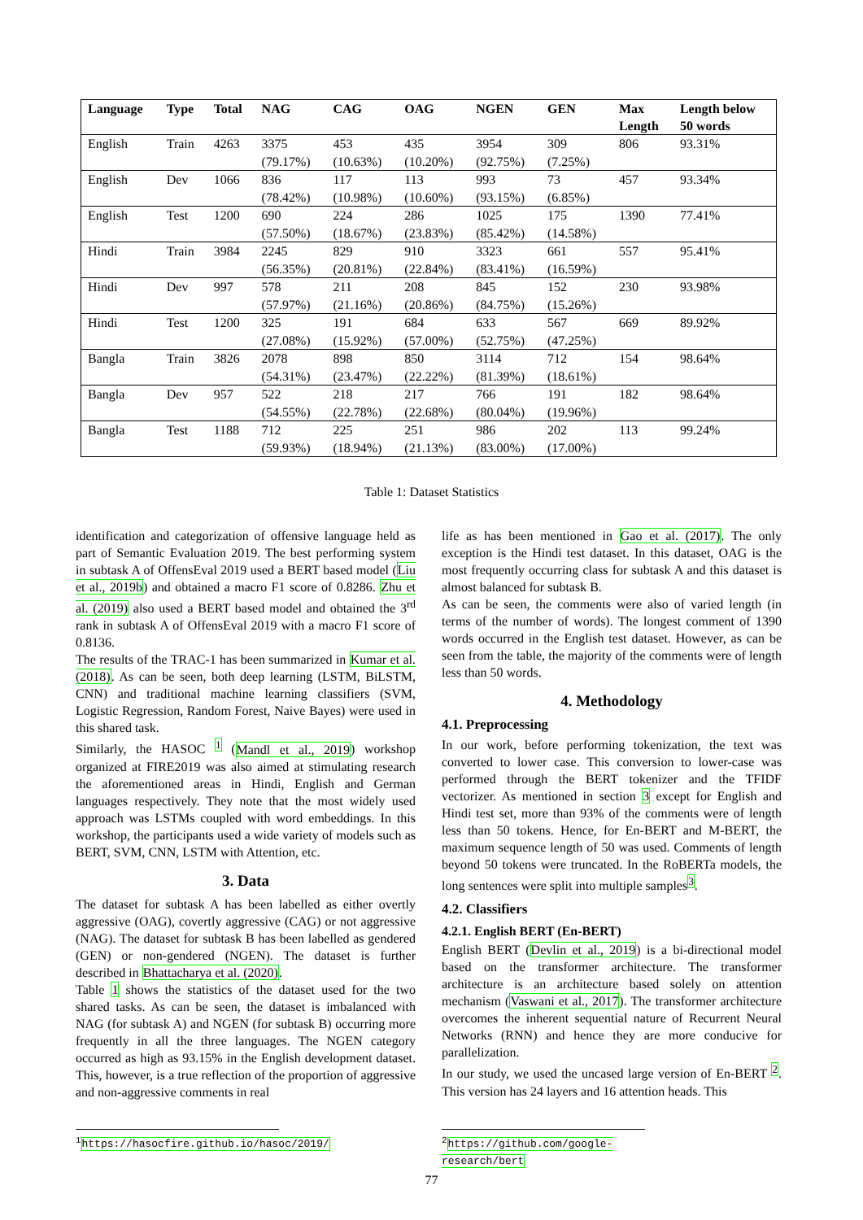| Language | Type | Total | NAG | CAG | OAG | NGEN | GEN | Max Length | Length below 50 words |
| --- | --- | --- | --- | --- | --- | --- | --- | --- | --- |
| English | Train | 4263 | 3375 (79.17%) | 453 (10.63%) | 435 (10.20%) | 3954 (92.75%) | 309 (7.25%) | 806 | 93.31% |
| English | Dev | 1066 | 836 (78.42%) | 117 (10.98%) | 113 (10.60%) | 993 (93.15%) | 73 (6.85%) | 457 | 93.34% |
| English | Test | 1200 | 690 (57.50%) | 224 (18.67%) | 286 (23.83%) | 1025 (85.42%) | 175 (14.58%) | 1390 | 77.41% |
| Hindi | Train | 3984 | 2245 (56.35%) | 829 (20.81%) | 910 (22.84%) | 3323 (83.41%) | 661 (16.59%) | 557 | 95.41% |
| Hindi | Dev | 997 | 578 (57.97%) | 211 (21.16%) | 208 (20.86%) | 845 (84.75%) | 152 (15.26%) | 230 | 93.98% |
| Hindi | Test | 1200 | 325 (27.08%) | 191 (15.92%) | 684 (57.00%) | 633 (52.75%) | 567 (47.25%) | 669 | 89.92% |
| Bangla | Train | 3826 | 2078 (54.31%) | 898 (23.47%) | 850 (22.22%) | 3114 (81.39%) | 712 (18.61%) | 154 | 98.64% |
| Bangla | Dev | 957 | 522 (54.55%) | 218 (22.78%) | 217 (22.68%) | 766 (80.04%) | 191 (19.96%) | 182 | 98.64% |
| Bangla | Test | 1188 | 712 (59.93%) | 225 (18.94%) | 251 (21.13%) | 986 (83.00%) | 202 (17.00%) | 113 | 99.24% |
Table 1: Dataset Statistics
identification and categorization of offensive language held as part of Semantic Evaluation 2019. The best performing system in subtask A of OffensEval 2019 used a BERT based model (Liu et al., 2019b) and obtained a macro F1 score of 0.8286. Zhu et al. (2019) also used a BERT based model and obtained the 3<sup>rd</sup> rank in subtask A of OffensEval 2019 with a macro F1 score of 0.8136.
The results of the TRAC-1 has been summarized in Kumar et al. (2018). As can be seen, both deep learning (LSTM, BiLSTM, CNN) and traditional machine learning classifiers (SVM, Logistic Regression, Random Forest, Naive Bayes) were used in this shared task.
Similarly, the HASOC <sup>1</sup> (Mandl et al., 2019) workshop organized at FIRE2019 was also aimed at stimulating research the aforementioned areas in Hindi, English and German languages respectively. They note that the most widely used approach was LSTMs coupled with word embeddings. In this workshop, the participants used a wide variety of models such as BERT, SVM, CNN, LSTM with Attention, etc.
3. Data
The dataset for subtask A has been labelled as either overtly aggressive (OAG), covertly aggressive (CAG) or not aggressive (NAG). The dataset for subtask B has been labelled as gendered (GEN) or non-gendered (NGEN). The dataset is further described in Bhattacharya et al. (2020).
Table 1 shows the statistics of the dataset used for the two shared tasks. As can be seen, the dataset is imbalanced with NAG (for subtask A) and NGEN (for subtask B) occurring more frequently in all the three languages. The NGEN category occurred as high as 93.15% in the English development dataset. This, however, is a true reflection of the proportion of aggressive and non-aggressive comments in real
life as has been mentioned in Gao et al. (2017). The only exception is the Hindi test dataset. In this dataset, OAG is the most frequently occurring class for subtask A and this dataset is almost balanced for subtask B.
As can be seen, the comments were also of varied length (in terms of the number of words). The longest comment of 1390 words occurred in the English test dataset. However, as can be seen from the table, the majority of the comments were of length less than 50 words.
4. Methodology
4.1. Preprocessing
In our work, before performing tokenization, the text was converted to lower case. This conversion to lower-case was performed through the BERT tokenizer and the TFIDF vectorizer. As mentioned in section 3 except for English and Hindi test set, more than 93% of the comments were of length less than 50 tokens. Hence, for En-BERT and M-BERT, the maximum sequence length of 50 was used. Comments of length beyond 50 tokens were truncated. In the RoBERTa models, the long sentences were split into multiple samples<sup>3</sup>.
4.2. Classifiers
4.2.1. English BERT (En-BERT)
English BERT (Devlin et al., 2019) is a bi-directional model based on the transformer architecture. The transformer architecture is an architecture based solely on attention mechanism (Vaswani et al., 2017). The transformer architecture overcomes the inherent sequential nature of Recurrent Neural Networks (RNN) and hence they are more conducive for parallelization.
In our study, we used the uncased large version of En-BERT <sup>2</sup>. This version has 24 layers and 16 attention heads. This
<sup>1</sup> https://hasocfire.github.io/hasoc/2019/
<sup>2</sup> https://github.com/google-research/bert
77